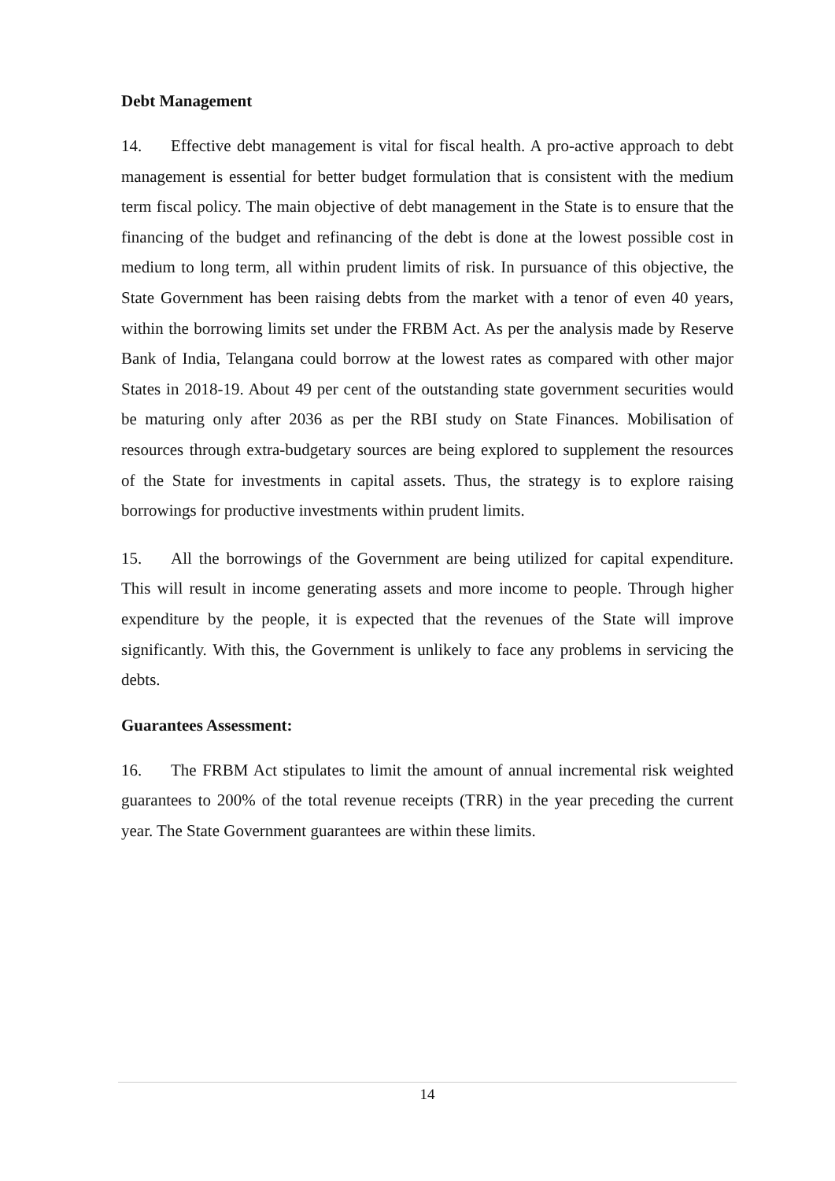Debt Management
14. Effective debt management is vital for fiscal health. A pro-active approach to debt management is essential for better budget formulation that is consistent with the medium term fiscal policy. The main objective of debt management in the State is to ensure that the financing of the budget and refinancing of the debt is done at the lowest possible cost in medium to long term, all within prudent limits of risk. In pursuance of this objective, the State Government has been raising debts from the market with a tenor of even 40 years, within the borrowing limits set under the FRBM Act. As per the analysis made by Reserve Bank of India, Telangana could borrow at the lowest rates as compared with other major States in 2018-19. About 49 per cent of the outstanding state government securities would be maturing only after 2036 as per the RBI study on State Finances. Mobilisation of resources through extra-budgetary sources are being explored to supplement the resources of the State for investments in capital assets. Thus, the strategy is to explore raising borrowings for productive investments within prudent limits.
15. All the borrowings of the Government are being utilized for capital expenditure. This will result in income generating assets and more income to people. Through higher expenditure by the people, it is expected that the revenues of the State will improve significantly. With this, the Government is unlikely to face any problems in servicing the debts.
Guarantees Assessment:
16. The FRBM Act stipulates to limit the amount of annual incremental risk weighted guarantees to 200% of the total revenue receipts (TRR) in the year preceding the current year. The State Government guarantees are within these limits.
14